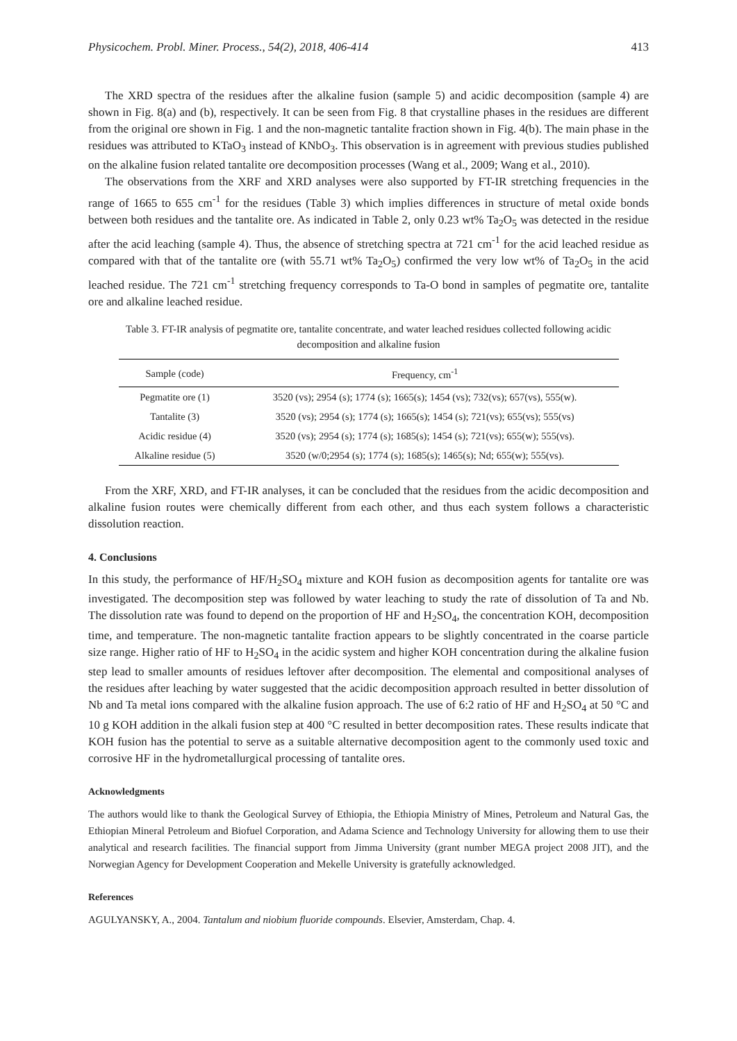Physicochem. Probl. Miner. Process., 54(2), 2018, 406-414 413
The XRD spectra of the residues after the alkaline fusion (sample 5) and acidic decomposition (sample 4) are shown in Fig. 8(a) and (b), respectively. It can be seen from Fig. 8 that crystalline phases in the residues are different from the original ore shown in Fig. 1 and the non-magnetic tantalite fraction shown in Fig. 4(b). The main phase in the residues was attributed to KTaO<sub>3</sub> instead of KNbO<sub>3</sub>. This observation is in agreement with previous studies published on the alkaline fusion related tantalite ore decomposition processes (Wang et al., 2009; Wang et al., 2010).
The observations from the XRF and XRD analyses were also supported by FT-IR stretching frequencies in the range of 1665 to 655 cm<sup>-1</sup> for the residues (Table 3) which implies differences in structure of metal oxide bonds between both residues and the tantalite ore. As indicated in Table 2, only 0.23 wt% Ta<sub>2</sub>O<sub>5</sub> was detected in the residue after the acid leaching (sample 4). Thus, the absence of stretching spectra at 721 cm<sup>-1</sup> for the acid leached residue as compared with that of the tantalite ore (with 55.71 wt% Ta<sub>2</sub>O<sub>5</sub>) confirmed the very low wt% of Ta<sub>2</sub>O<sub>5</sub> in the acid leached residue. The 721 cm<sup>-1</sup> stretching frequency corresponds to Ta-O bond in samples of pegmatite ore, tantalite ore and alkaline leached residue.
Table 3. FT-IR analysis of pegmatite ore, tantalite concentrate, and water leached residues collected following acidic decomposition and alkaline fusion
| Sample (code) | Frequency, cm<sup>-1</sup> |
| --- | --- |
| Pegmatite ore (1) | 3520 (vs); 2954 (s); 1774 (s); 1665(s); 1454 (vs); 732(vs); 657(vs), 555(w). |
| Tantalite (3) | 3520 (vs); 2954 (s); 1774 (s); 1665(s); 1454 (s); 721(vs); 655(vs); 555(vs) |
| Acidic residue (4) | 3520 (vs); 2954 (s); 1774 (s); 1685(s); 1454 (s); 721(vs); 655(w); 555(vs). |
| Alkaline residue (5) | 3520 (w/0;2954 (s); 1774 (s); 1685(s); 1465(s); Nd; 655(w); 555(vs). |
From the XRF, XRD, and FT-IR analyses, it can be concluded that the residues from the acidic decomposition and alkaline fusion routes were chemically different from each other, and thus each system follows a characteristic dissolution reaction.
4. Conclusions
In this study, the performance of HF/H<sub>2</sub>SO<sub>4</sub> mixture and KOH fusion as decomposition agents for tantalite ore was investigated. The decomposition step was followed by water leaching to study the rate of dissolution of Ta and Nb. The dissolution rate was found to depend on the proportion of HF and H<sub>2</sub>SO<sub>4</sub>, the concentration KOH, decomposition time, and temperature. The non-magnetic tantalite fraction appears to be slightly concentrated in the coarse particle size range. Higher ratio of HF to H<sub>2</sub>SO<sub>4</sub> in the acidic system and higher KOH concentration during the alkaline fusion step lead to smaller amounts of residues leftover after decomposition. The elemental and compositional analyses of the residues after leaching by water suggested that the acidic decomposition approach resulted in better dissolution of Nb and Ta metal ions compared with the alkaline fusion approach. The use of 6:2 ratio of HF and H<sub>2</sub>SO<sub>4</sub> at 50 °C and 10 g KOH addition in the alkali fusion step at 400 °C resulted in better decomposition rates. These results indicate that KOH fusion has the potential to serve as a suitable alternative decomposition agent to the commonly used toxic and corrosive HF in the hydrometallurgical processing of tantalite ores.
Acknowledgments
The authors would like to thank the Geological Survey of Ethiopia, the Ethiopia Ministry of Mines, Petroleum and Natural Gas, the Ethiopian Mineral Petroleum and Biofuel Corporation, and Adama Science and Technology University for allowing them to use their analytical and research facilities. The financial support from Jimma University (grant number MEGA project 2008 JIT), and the Norwegian Agency for Development Cooperation and Mekelle University is gratefully acknowledged.
References
AGULYANSKY, A., 2004. Tantalum and niobium fluoride compounds. Elsevier, Amsterdam, Chap. 4.